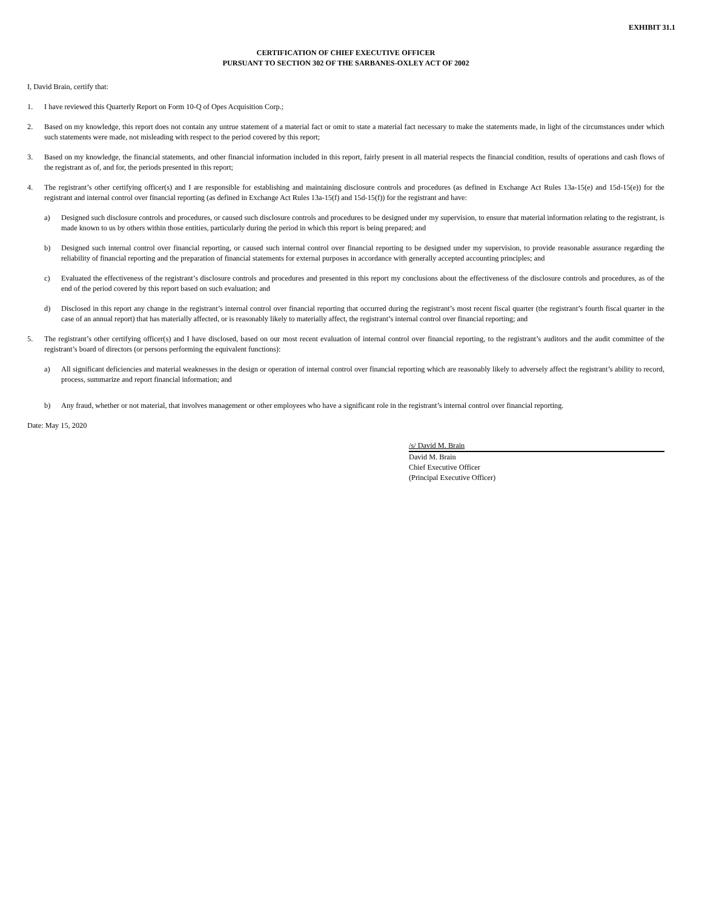EXHIBIT 31.1
CERTIFICATION OF CHIEF EXECUTIVE OFFICER
PURSUANT TO SECTION 302 OF THE SARBANES-OXLEY ACT OF 2002
I, David Brain, certify that:
1. I have reviewed this Quarterly Report on Form 10-Q of Opes Acquisition Corp.;
2. Based on my knowledge, this report does not contain any untrue statement of a material fact or omit to state a material fact necessary to make the statements made, in light of the circumstances under which such statements were made, not misleading with respect to the period covered by this report;
3. Based on my knowledge, the financial statements, and other financial information included in this report, fairly present in all material respects the financial condition, results of operations and cash flows of the registrant as of, and for, the periods presented in this report;
4. The registrant’s other certifying officer(s) and I are responsible for establishing and maintaining disclosure controls and procedures (as defined in Exchange Act Rules 13a-15(e) and 15d-15(e)) for the registrant and internal control over financial reporting (as defined in Exchange Act Rules 13a-15(f) and 15d-15(f)) for the registrant and have:
a) Designed such disclosure controls and procedures, or caused such disclosure controls and procedures to be designed under my supervision, to ensure that material information relating to the registrant, is made known to us by others within those entities, particularly during the period in which this report is being prepared; and
b) Designed such internal control over financial reporting, or caused such internal control over financial reporting to be designed under my supervision, to provide reasonable assurance regarding the reliability of financial reporting and the preparation of financial statements for external purposes in accordance with generally accepted accounting principles; and
c) Evaluated the effectiveness of the registrant’s disclosure controls and procedures and presented in this report my conclusions about the effectiveness of the disclosure controls and procedures, as of the end of the period covered by this report based on such evaluation; and
d) Disclosed in this report any change in the registrant’s internal control over financial reporting that occurred during the registrant’s most recent fiscal quarter (the registrant’s fourth fiscal quarter in the case of an annual report) that has materially affected, or is reasonably likely to materially affect, the registrant’s internal control over financial reporting; and
5. The registrant’s other certifying officer(s) and I have disclosed, based on our most recent evaluation of internal control over financial reporting, to the registrant’s auditors and the audit committee of the registrant’s board of directors (or persons performing the equivalent functions):
a) All significant deficiencies and material weaknesses in the design or operation of internal control over financial reporting which are reasonably likely to adversely affect the registrant’s ability to record, process, summarize and report financial information; and
b) Any fraud, whether or not material, that involves management or other employees who have a significant role in the registrant’s internal control over financial reporting.
Date: May 15, 2020
/s/ David M. Brain
David M. Brain
Chief Executive Officer
(Principal Executive Officer)